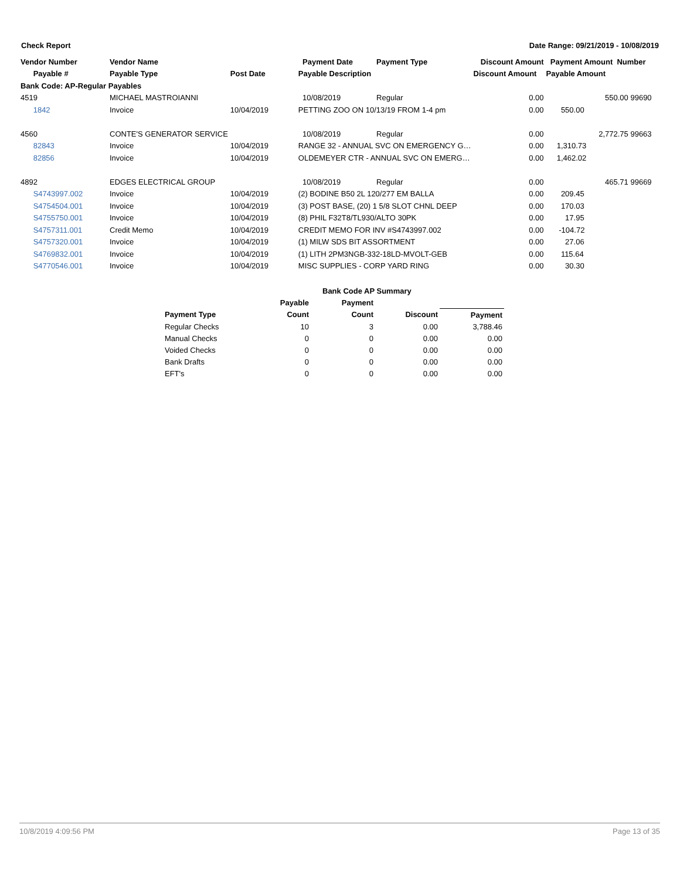Check Report Date Range: 09/21/2019 - 10/08/2019
| Vendor Number | Vendor Name | | Payment Date | Payment Type | Discount Amount | Payment Amount Number |
| --- | --- | --- | --- | --- | --- | --- |
| Payable # | Payable Type | Post Date | Payable Description | | Discount Amount | Payable Amount |
| Bank Code: AP-Regular Payables | | | | | | |
| 4519 | MICHAEL MASTROIANNI | | 10/08/2019 | Regular | 0.00 | 550.00 99690 |
| 1842 | Invoice | 10/04/2019 | PETTING ZOO ON 10/13/19 FROM 1-4 pm | | 0.00 | 550.00 |
| 4560 | CONTE'S GENERATOR SERVICE | | 10/08/2019 | Regular | 0.00 | 2,772.75 99663 |
| 82843 | Invoice | 10/04/2019 | RANGE 32 - ANNUAL SVC ON EMERGENCY G… | | 0.00 | 1,310.73 |
| 82856 | Invoice | 10/04/2019 | OLDEMEYER CTR - ANNUAL SVC ON EMERG… | | 0.00 | 1,462.02 |
| 4892 | EDGES ELECTRICAL GROUP | | 10/08/2019 | Regular | 0.00 | 465.71 99669 |
| S4743997.002 | Invoice | 10/04/2019 | (2) BODINE B50 2L 120/277 EM BALLA | | 0.00 | 209.45 |
| S4754504.001 | Invoice | 10/04/2019 | (3) POST BASE, (20) 1 5/8 SLOT CHNL DEEP | | 0.00 | 170.03 |
| S4755750.001 | Invoice | 10/04/2019 | (8) PHIL F32T8/TL930/ALTO 30PK | | 0.00 | 17.95 |
| S4757311.001 | Credit Memo | 10/04/2019 | CREDIT MEMO FOR INV #S4743997.002 | | 0.00 | -104.72 |
| S4757320.001 | Invoice | 10/04/2019 | (1) MILW SDS BIT ASSORTMENT | | 0.00 | 27.06 |
| S4769832.001 | Invoice | 10/04/2019 | (1) LITH 2PM3NGB-332-18LD-MVOLT-GEB | | 0.00 | 115.64 |
| S4770546.001 | Invoice | 10/04/2019 | MISC SUPPLIES - CORP YARD RING | | 0.00 | 30.30 |
| | Bank Code AP Summary | | | |
| --- | --- | --- | --- | --- |
| | Payable | Payment | | |
| Payment Type | Count | Count | Discount | Payment |
| Regular Checks | 10 | 3 | 0.00 | 3,788.46 |
| Manual Checks | 0 | 0 | 0.00 | 0.00 |
| Voided Checks | 0 | 0 | 0.00 | 0.00 |
| Bank Drafts | 0 | 0 | 0.00 | 0.00 |
| EFT's | 0 | 0 | 0.00 | 0.00 |
10/8/2019 4:09:56 PM Page 13 of 35